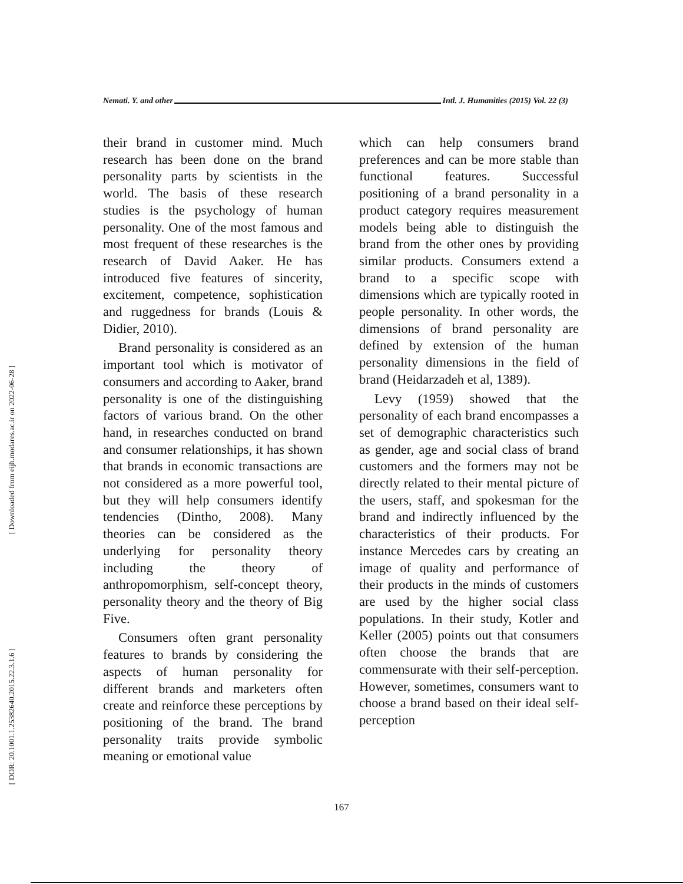[ Downloaded from eijh.modares.ac.ir on 2022-06-28 ]
[ DOR: 20.1001.1.25382640.2015.22.3.1.6 ]
Nemati. Y. and other Intl. J. Humanities (2015) Vol. 22 (3)
their brand in customer mind. Much research has been done on the brand personality parts by scientists in the world. The basis of these research studies is the psychology of human personality. One of the most famous and most frequent of these researches is the research of David Aaker. He has introduced five features of sincerity, excitement, competence, sophistication and ruggedness for brands (Louis & Didier, 2010).
Brand personality is considered as an important tool which is motivator of consumers and according to Aaker, brand personality is one of the distinguishing factors of various brand. On the other hand, in researches conducted on brand and consumer relationships, it has shown that brands in economic transactions are not considered as a more powerful tool, but they will help consumers identify tendencies (Dintho, 2008). Many theories can be considered as the underlying for personality theory including the theory of anthropomorphism, self-concept theory, personality theory and the theory of Big Five.
Consumers often grant personality features to brands by considering the aspects of human personality for different brands and marketers often create and reinforce these perceptions by positioning of the brand. The brand personality traits provide symbolic meaning or emotional value
which can help consumers brand preferences and can be more stable than functional features. Successful positioning of a brand personality in a product category requires measurement models being able to distinguish the brand from the other ones by providing similar products. Consumers extend a brand to a specific scope with dimensions which are typically rooted in people personality. In other words, the dimensions of brand personality are defined by extension of the human personality dimensions in the field of brand (Heidarzadeh et al, 1389).
Levy (1959) showed that the personality of each brand encompasses a set of demographic characteristics such as gender, age and social class of brand customers and the formers may not be directly related to their mental picture of the users, staff, and spokesman for the brand and indirectly influenced by the characteristics of their products. For instance Mercedes cars by creating an image of quality and performance of their products in the minds of customers are used by the higher social class populations. In their study, Kotler and Keller (2005) points out that consumers often choose the brands that are commensurate with their self-perception. However, sometimes, consumers want to choose a brand based on their ideal self-perception
167